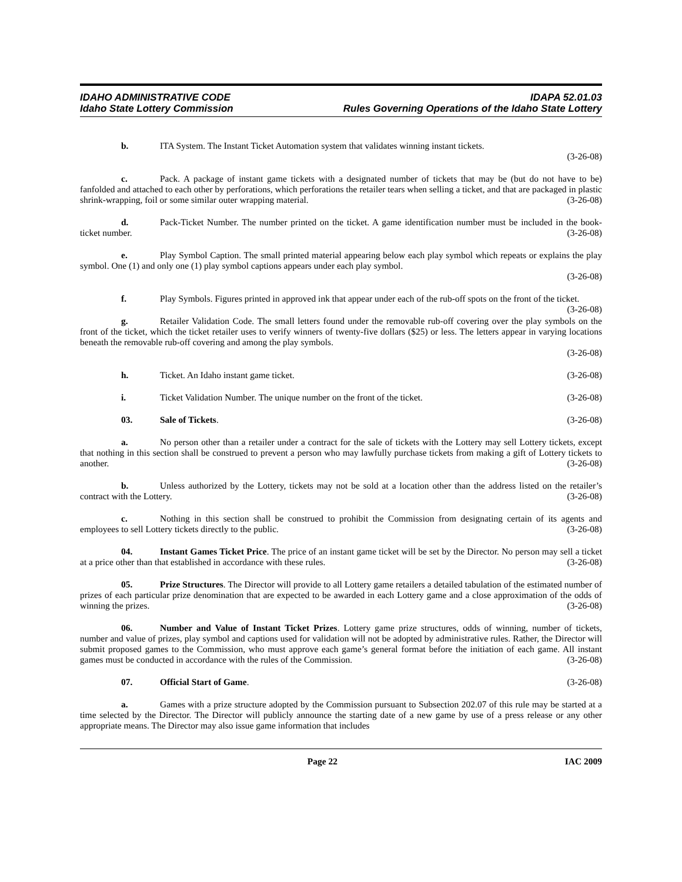IDAHO ADMINISTRATIVE CODE
Idaho State Lottery Commission
IDAPA 52.01.03
Rules Governing Operations of the Idaho State Lottery
b. ITA System. The Instant Ticket Automation system that validates winning instant tickets.
(3-26-08)
c. Pack. A package of instant game tickets with a designated number of tickets that may be (but do not have to be) fanfolded and attached to each other by perforations, which perforations the retailer tears when selling a ticket, and that are packaged in plastic shrink-wrapping, foil or some similar outer wrapping material. (3-26-08)
d. Pack-Ticket Number. The number printed on the ticket. A game identification number must be included in the book-ticket number. (3-26-08)
e. Play Symbol Caption. The small printed material appearing below each play symbol which repeats or explains the play symbol. One (1) and only one (1) play symbol captions appears under each play symbol.
(3-26-08)
f. Play Symbols. Figures printed in approved ink that appear under each of the rub-off spots on the front of the ticket. (3-26-08)
g. Retailer Validation Code. The small letters found under the removable rub-off covering over the play symbols on the front of the ticket, which the ticket retailer uses to verify winners of twenty-five dollars ($25) or less. The letters appear in varying locations beneath the removable rub-off covering and among the play symbols.
(3-26-08)
h. Ticket. An Idaho instant game ticket. (3-26-08)
i. Ticket Validation Number. The unique number on the front of the ticket. (3-26-08)
03. Sale of Tickets. (3-26-08)
a. No person other than a retailer under a contract for the sale of tickets with the Lottery may sell Lottery tickets, except that nothing in this section shall be construed to prevent a person who may lawfully purchase tickets from making a gift of Lottery tickets to another. (3-26-08)
b. Unless authorized by the Lottery, tickets may not be sold at a location other than the address listed on the retailer’s contract with the Lottery. (3-26-08)
c. Nothing in this section shall be construed to prohibit the Commission from designating certain of its agents and employees to sell Lottery tickets directly to the public. (3-26-08)
04. Instant Games Ticket Price. The price of an instant game ticket will be set by the Director. No person may sell a ticket at a price other than that established in accordance with these rules. (3-26-08)
05. Prize Structures. The Director will provide to all Lottery game retailers a detailed tabulation of the estimated number of prizes of each particular prize denomination that are expected to be awarded in each Lottery game and a close approximation of the odds of winning the prizes. (3-26-08)
06. Number and Value of Instant Ticket Prizes. Lottery game prize structures, odds of winning, number of tickets, number and value of prizes, play symbol and captions used for validation will not be adopted by administrative rules. Rather, the Director will submit proposed games to the Commission, who must approve each game’s general format before the initiation of each game. All instant games must be conducted in accordance with the rules of the Commission. (3-26-08)
07. Official Start of Game. (3-26-08)
a. Games with a prize structure adopted by the Commission pursuant to Subsection 202.07 of this rule may be started at a time selected by the Director. The Director will publicly announce the starting date of a new game by use of a press release or any other appropriate means. The Director may also issue game information that includes
Page 22 IAC 2009